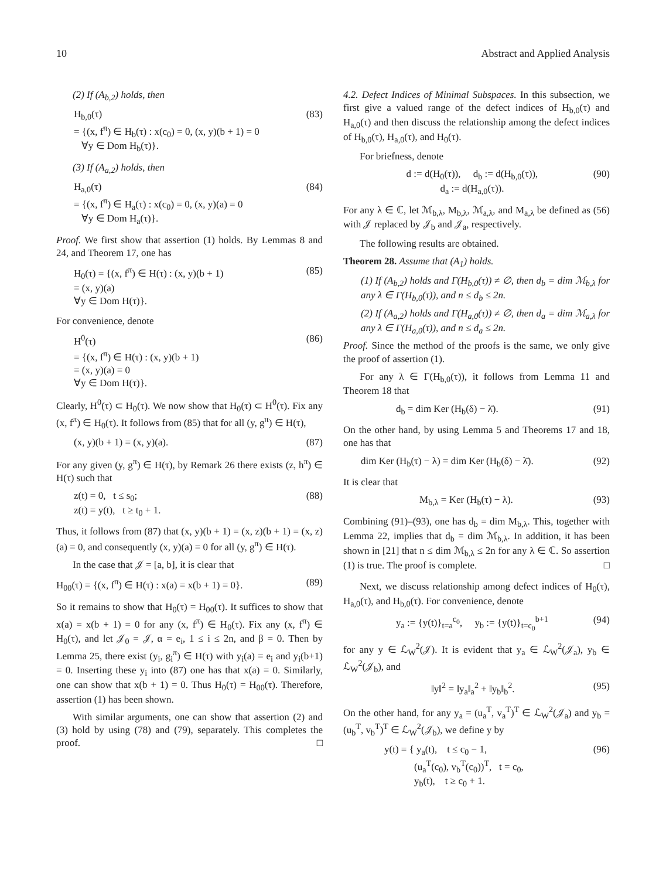10 Abstract and Applied Analysis
(2) If (A<sub>b,2</sub>) holds, then
H<sub>b,0</sub>(τ)
= {(x, f<sup>π</sup>) ∈ H<sub>b</sub>(τ) : x(c<sub>0</sub>) = 0, (x, y)(b + 1) = 0
∀y ∈ Dom H<sub>b</sub>(τ)}.
(83)
(3) If (A<sub>a,2</sub>) holds, then
H<sub>a,0</sub>(τ)
= {(x, f<sup>π</sup>) ∈ H<sub>a</sub>(τ) : x(c<sub>0</sub>) = 0, (x, y)(a) = 0
∀y ∈ Dom H<sub>a</sub>(τ)}.
(84)
Proof. We first show that assertion (1) holds. By Lemmas 8 and 24, and Theorem 17, one has
H<sub>0</sub>(τ) = {(x, f<sup>π</sup>) ∈ H(τ) : (x, y)(b + 1)
= (x, y)(a)
∀y ∈ Dom H(τ)}.
(85)
For convenience, denote
H<sup>0</sup>(τ)
= {(x, f<sup>π</sup>) ∈ H(τ) : (x, y)(b + 1)
= (x, y)(a) = 0
∀y ∈ Dom H(τ)}.
(86)
Clearly, H<sup>0</sup>(τ) ⊂ H<sub>0</sub>(τ). We now show that H<sub>0</sub>(τ) ⊂ H<sup>0</sup>(τ). Fix any (x, f<sup>π</sup>) ∈ H<sub>0</sub>(τ). It follows from (85) that for all (y, g<sup>π</sup>) ∈ H(τ),
(x, y)(b + 1) = (x, y)(a). (87)
For any given (y, g<sup>π</sup>) ∈ H(τ), by Remark 26 there exists (z, h<sup>π</sup>) ∈ H(τ) such that
z(t) = 0, t ≤ s<sub>0</sub>;
z(t) = y(t), t ≥ t<sub>0</sub> + 1.
(88)
Thus, it follows from (87) that (x, y)(b + 1) = (x, z)(b + 1) = (x, z)(a) = 0, and consequently (x, y)(a) = 0 for all (y, g<sup>π</sup>) ∈ H(τ).
In the case that 𝒥 = [a, b], it is clear that
H<sub>00</sub>(τ) = {(x, f<sup>π</sup>) ∈ H(τ) : x(a) = x(b + 1) = 0}.
(89)
So it remains to show that H<sub>0</sub>(τ) = H<sub>00</sub>(τ). It suffices to show that x(a) = x(b + 1) = 0 for any (x, f<sup>π</sup>) ∈ H<sub>0</sub>(τ). Fix any (x, f<sup>π</sup>) ∈ H<sub>0</sub>(τ), and let 𝒥<sub>0</sub> = 𝒥, α = e<sub>i</sub>, 1 ≤ i ≤ 2n, and β = 0. Then by Lemma 25, there exist (y<sub>i</sub>, g<sub>i</sub><sup>π</sup>) ∈ H(τ) with y<sub>i</sub>(a) = e<sub>i</sub> and y<sub>i</sub>(b+1) = 0. Inserting these y<sub>i</sub> into (87) one has that x(a) = 0. Similarly, one can show that x(b + 1) = 0. Thus H<sub>0</sub>(τ) = H<sub>00</sub>(τ). Therefore, assertion (1) has been shown.
With similar arguments, one can show that assertion (2) and (3) hold by using (78) and (79), separately. This completes the proof. □
4.2. Defect Indices of Minimal Subspaces. In this subsection, we first give a valued range of the defect indices of H<sub>b,0</sub>(τ) and H<sub>a,0</sub>(τ) and then discuss the relationship among the defect indices of H<sub>b,0</sub>(τ), H<sub>a,0</sub>(τ), and H<sub>0</sub>(τ).
For briefness, denote
d := d(H<sub>0</sub>(τ)), d<sub>b</sub> := d(H<sub>b,0</sub>(τ)),
d<sub>a</sub> := d(H<sub>a,0</sub>(τ)).
(90)
For any λ ∈ ℂ, let ℳ<sub>b,λ</sub>, M<sub>b,λ</sub>, ℳ<sub>a,λ</sub>, and M<sub>a,λ</sub> be defined as (56) with 𝒥 replaced by 𝒥<sub>b</sub> and 𝒥<sub>a</sub>, respectively.
The following results are obtained.
Theorem 28. Assume that (A<sub>1</sub>) holds.
(1) If (A<sub>b,2</sub>) holds and Γ(H<sub>b,0</sub>(τ)) ≠ ∅, then d<sub>b</sub> = dim ℳ<sub>b,λ</sub> for any λ ∈ Γ(H<sub>b,0</sub>(τ)), and n ≤ d<sub>b</sub> ≤ 2n.
(2) If (A<sub>a,2</sub>) holds and Γ(H<sub>a,0</sub>(τ)) ≠ ∅, then d<sub>a</sub> = dim ℳ<sub>a,λ</sub> for any λ ∈ Γ(H<sub>a,0</sub>(τ)), and n ≤ d<sub>a</sub> ≤ 2n.
Proof. Since the method of the proofs is the same, we only give the proof of assertion (1).
For any λ ∈ Γ(H<sub>b,0</sub>(τ)), it follows from Lemma 11 and Theorem 18 that
d<sub>b</sub> = dim Ker (H<sub>b</sub>(δ) − λ̄). (91)
On the other hand, by using Lemma 5 and Theorems 17 and 18, one has that
dim Ker (H<sub>b</sub>(τ) − λ) = dim Ker (H<sub>b</sub>(δ) − λ̄).
(92)
It is clear that
M<sub>b,λ</sub> = Ker (H<sub>b</sub>(τ) − λ). (93)
Combining (91)–(93), one has d<sub>b</sub> = dim M<sub>b,λ</sub>. This, together with Lemma 22, implies that d<sub>b</sub> = dim ℳ<sub>b,λ</sub>. In addition, it has been shown in [21] that n ≤ dim ℳ<sub>b,λ</sub> ≤ 2n for any λ ∈ ℂ. So assertion (1) is true. The proof is complete. □
Next, we discuss relationship among defect indices of H<sub>0</sub>(τ), H<sub>a,0</sub>(τ), and H<sub>b,0</sub>(τ). For convenience, denote
y<sub>a</sub> := {y(t)}<sub>t=a</sub><sup>c<sub>0</sub></sup>, y<sub>b</sub> := {y(t)}<sub>t=c<sub>0</sub></sub><sup>b+1</sup>
(94)
for any y ∈ ℒ<sub>W</sub><sup>2</sup>(𝒥). It is evident that y<sub>a</sub> ∈ ℒ<sub>W</sub><sup>2</sup>(𝒥<sub>a</sub>), y<sub>b</sub> ∈ ℒ<sub>W</sub><sup>2</sup>(𝒥<sub>b</sub>), and
‖y‖<sup>2</sup> = ‖y<sub>a</sub>‖<sub>a</sub><sup>2</sup> + ‖y<sub>b</sub>‖<sub>b</sub><sup>2</sup>. (95)
On the other hand, for any y<sub>a</sub> = (u<sub>a</sub><sup>T</sup>, v<sub>a</sub><sup>T</sup>)<sup>T</sup> ∈ ℒ<sub>W</sub><sup>2</sup>(𝒥<sub>a</sub>) and y<sub>b</sub> = (u<sub>b</sub><sup>T</sup>, v<sub>b</sub><sup>T</sup>)<sup>T</sup> ∈ ℒ<sub>W</sub><sup>2</sup>(𝒥<sub>b</sub>), we define y by
y(t) = { y<sub>a</sub>(t), t ≤ c<sub>0</sub> − 1,
(u<sub>a</sub><sup>T</sup>(c<sub>0</sub>), v<sub>b</sub><sup>T</sup>(c<sub>0</sub>))<sup>T</sup>, t = c<sub>0</sub>,
y<sub>b</sub>(t), t ≥ c<sub>0</sub> + 1.
(96)